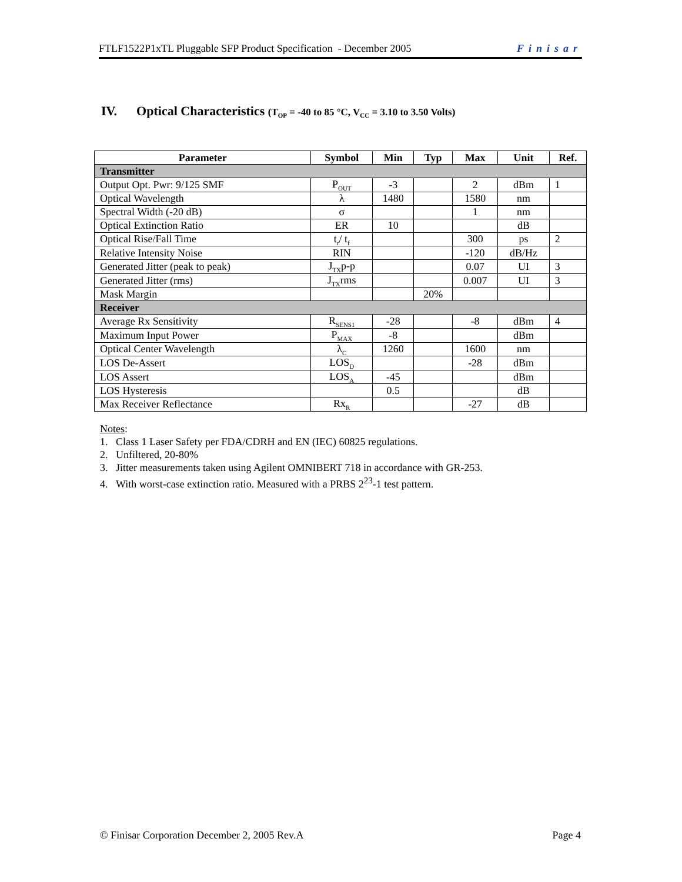FTLF1522P1xTL Pluggable SFP Product Specification - December 2005 Finisar
IV. Optical Characteristics (T<sub>OP</sub> = -40 to 85 °C, V<sub>CC</sub> = 3.10 to 3.50 Volts)
| Parameter | Symbol | Min | Typ | Max | Unit | Ref. |
| --- | --- | --- | --- | --- | --- | --- |
| Transmitter | | | | | | |
| Output Opt. Pwr: 9/125 SMF | P<sub>OUT</sub> | -3 | | 2 | dBm | 1 |
| Optical Wavelength | λ | 1480 | | 1580 | nm | |
| Spectral Width (-20 dB) | σ | | | 1 | nm | |
| Optical Extinction Ratio | ER | 10 | | | dB | |
| Optical Rise/Fall Time | t<sub>r</sub>/ t<sub>f</sub> | | | 300 | ps | 2 |
| Relative Intensity Noise | RIN | | | -120 | dB/Hz | |
| Generated Jitter (peak to peak) | J<sub>TX</sub>p-p | | | 0.07 | UI | 3 |
| Generated Jitter (rms) | J<sub>TX</sub>rms | | | 0.007 | UI | 3 |
| Mask Margin | | | 20% | | | |
| Receiver | | | | | | |
| Average Rx Sensitivity | R<sub>SENS1</sub> | -28 | | -8 | dBm | 4 |
| Maximum Input Power | P<sub>MAX</sub> | -8 | | | dBm | |
| Optical Center Wavelength | λ<sub>C</sub> | 1260 | | 1600 | nm | |
| LOS De-Assert | LOS<sub>D</sub> | | | -28 | dBm | |
| LOS Assert | LOS<sub>A</sub> | -45 | | | dBm | |
| LOS Hysteresis | | 0.5 | | | dB | |
| Max Receiver Reflectance | Rx<sub>R</sub> | | | -27 | dB | |
Notes:
1. Class 1 Laser Safety per FDA/CDRH and EN (IEC) 60825 regulations.
2. Unfiltered, 20-80%
3. Jitter measurements taken using Agilent OMNIBERT 718 in accordance with GR-253.
4. With worst-case extinction ratio. Measured with a PRBS 2<sup>23</sup>-1 test pattern.
© Finisar Corporation December 2, 2005 Rev.A Page 4